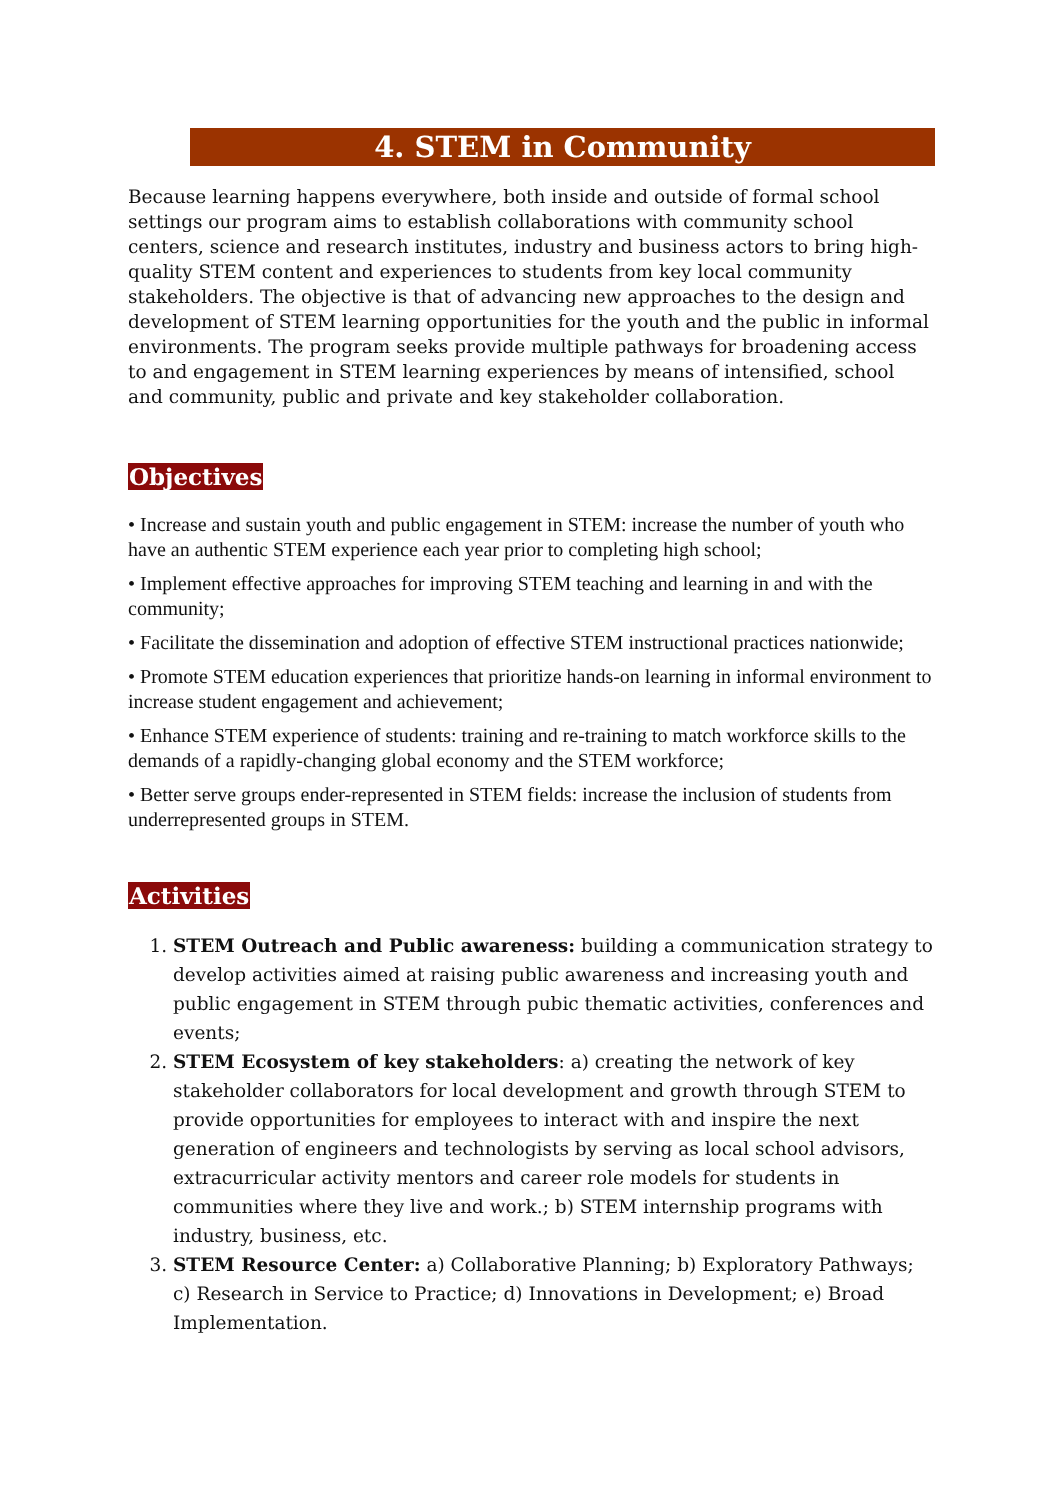4. STEM in Community
Because learning happens everywhere, both inside and outside of formal school settings our program aims to establish collaborations with community school centers, science and research institutes, industry and business actors to bring high-quality STEM content and experiences to students from key local community stakeholders. The objective is that of advancing new approaches to the design and development of STEM learning opportunities for the youth and the public in informal environments. The program seeks provide multiple pathways for broadening access to and engagement in STEM learning experiences by means of intensified, school and community, public and private and key stakeholder collaboration.
Objectives
• Increase and sustain youth and public engagement in STEM: increase the number of youth who have an authentic STEM experience each year prior to completing high school;
• Implement effective approaches for improving STEM teaching and learning in and with the community;
• Facilitate the dissemination and adoption of effective STEM instructional practices nationwide;
• Promote STEM education experiences that prioritize hands-on learning in informal environment to increase student engagement and achievement;
• Enhance STEM experience of students: training and re-training to match workforce skills to the demands of a rapidly-changing global economy and the STEM workforce;
• Better serve groups ender-represented in STEM fields: increase the inclusion of students from underrepresented groups in STEM.
Activities
1. STEM Outreach and Public awareness: building a communication strategy to develop activities aimed at raising public awareness and increasing youth and public engagement in STEM through pubic thematic activities, conferences and events;
2. STEM Ecosystem of key stakeholders: a) creating the network of key stakeholder collaborators for local development and growth through STEM to provide opportunities for employees to interact with and inspire the next generation of engineers and technologists by serving as local school advisors, extracurricular activity mentors and career role models for students in communities where they live and work.; b) STEM internship programs with industry, business, etc.
3. STEM Resource Center: a) Collaborative Planning; b) Exploratory Pathways; c) Research in Service to Practice; d) Innovations in Development; e) Broad Implementation.